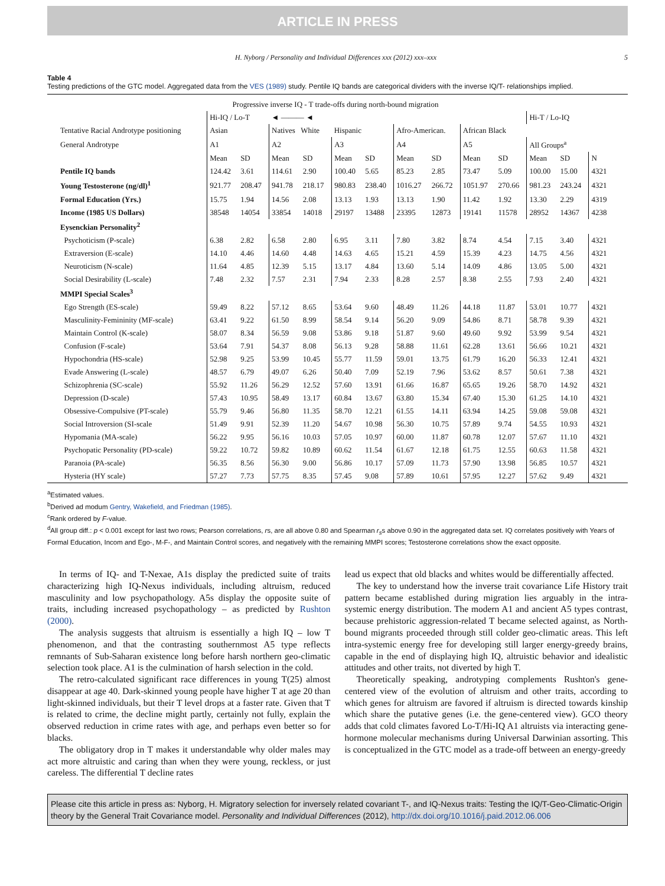ARTICLE IN PRESS
H. Nyborg / Personality and Individual Differences xxx (2012) xxx–xxx 5
Table 4
Testing predictions of the GTC model. Aggregated data from the VES (1989) study. Pentile IQ bands are categorical dividers with the inverse IQ/T- relationships implied.
| Progressive inverse IQ - T trade-offs during north-bound migration | | | | | | | | | | | | | |
| | Hi-IQ / Lo-T | | ◄ ——— ◄ | | | | | | | | Hi-T / Lo-IQ | | |
| Tentative Racial Androtype positioning | Asian | | Natives White | | Hispanic | | Afro-American. | | African Black | | | | |
| General Androtype | A1 | | A2 | | A3 | | A4 | | A5 | | All Groups<sup>a</sup> | | |
| | Mean | SD | Mean | SD | Mean | SD | Mean | SD | Mean | SD | Mean | SD | N |
| Pentile IQ bands | 124.42 | 3.61 | 114.61 | 2.90 | 100.40 | 5.65 | 85.23 | 2.85 | 73.47 | 5.09 | 100.00 | 15.00 | 4321 |
| Young Testosterone (ng/dl)<sup>1</sup> | 921.77 | 208.47 | 941.78 | 218.17 | 980.83 | 238.40 | 1016.27 | 266.72 | 1051.97 | 270.66 | 981.23 | 243.24 | 4321 |
| Formal Education (Yrs.) | 15.75 | 1.94 | 14.56 | 2.08 | 13.13 | 1.93 | 13.13 | 1.90 | 11.42 | 1.92 | 13.30 | 2.29 | 4319 |
| Income (1985 US Dollars) | 38548 | 14054 | 33854 | 14018 | 29197 | 13488 | 23395 | 12873 | 19141 | 11578 | 28952 | 14367 | 4238 |
| Eysenckian Personality<sup>2</sup> | | | | | | | | | | | | | |
| Psychoticism (P-scale) | 6.38 | 2.82 | 6.58 | 2.80 | 6.95 | 3.11 | 7.80 | 3.82 | 8.74 | 4.54 | 7.15 | 3.40 | 4321 |
| Extraversion (E-scale) | 14.10 | 4.46 | 14.60 | 4.48 | 14.63 | 4.65 | 15.21 | 4.59 | 15.39 | 4.23 | 14.75 | 4.56 | 4321 |
| Neuroticism (N-scale) | 11.64 | 4.85 | 12.39 | 5.15 | 13.17 | 4.84 | 13.60 | 5.14 | 14.09 | 4.86 | 13.05 | 5.00 | 4321 |
| Social Desirability (L-scale) | 7.48 | 2.32 | 7.57 | 2.31 | 7.94 | 2.33 | 8.28 | 2.57 | 8.38 | 2.55 | 7.93 | 2.40 | 4321 |
| MMPI Special Scales<sup>3</sup> | | | | | | | | | | | | | |
| Ego Strength (ES-scale) | 59.49 | 8.22 | 57.12 | 8.65 | 53.64 | 9.60 | 48.49 | 11.26 | 44.18 | 11.87 | 53.01 | 10.77 | 4321 |
| Masculinity-Femininity (MF-scale) | 63.41 | 9.22 | 61.50 | 8.99 | 58.54 | 9.14 | 56.20 | 9.09 | 54.86 | 8.71 | 58.78 | 9.39 | 4321 |
| Maintain Control (K-scale) | 58.07 | 8.34 | 56.59 | 9.08 | 53.86 | 9.18 | 51.87 | 9.60 | 49.60 | 9.92 | 53.99 | 9.54 | 4321 |
| Confusion (F-scale) | 53.64 | 7.91 | 54.37 | 8.08 | 56.13 | 9.28 | 58.88 | 11.61 | 62.28 | 13.61 | 56.66 | 10.21 | 4321 |
| Hypochondria (HS-scale) | 52.98 | 9.25 | 53.99 | 10.45 | 55.77 | 11.59 | 59.01 | 13.75 | 61.79 | 16.20 | 56.33 | 12.41 | 4321 |
| Evade Answering (L-scale) | 48.57 | 6.79 | 49.07 | 6.26 | 50.40 | 7.09 | 52.19 | 7.96 | 53.62 | 8.57 | 50.61 | 7.38 | 4321 |
| Schizophrenia (SC-scale) | 55.92 | 11.26 | 56.29 | 12.52 | 57.60 | 13.91 | 61.66 | 16.87 | 65.65 | 19.26 | 58.70 | 14.92 | 4321 |
| Depression (D-scale) | 57.43 | 10.95 | 58.49 | 13.17 | 60.84 | 13.67 | 63.80 | 15.34 | 67.40 | 15.30 | 61.25 | 14.10 | 4321 |
| Obsessive-Compulsive (PT-scale) | 55.79 | 9.46 | 56.80 | 11.35 | 58.70 | 12.21 | 61.55 | 14.11 | 63.94 | 14.25 | 59.08 | 59.08 | 4321 |
| Social Introversion (SI-scale | 51.49 | 9.91 | 52.39 | 11.20 | 54.67 | 10.98 | 56.30 | 10.75 | 57.89 | 9.74 | 54.55 | 10.93 | 4321 |
| Hypomania (MA-scale) | 56.22 | 9.95 | 56.16 | 10.03 | 57.05 | 10.97 | 60.00 | 11.87 | 60.78 | 12.07 | 57.67 | 11.10 | 4321 |
| Psychopatic Personality (PD-scale) | 59.22 | 10.72 | 59.82 | 10.89 | 60.62 | 11.54 | 61.67 | 12.18 | 61.75 | 12.55 | 60.63 | 11.58 | 4321 |
| Paranoia (PA-scale) | 56.35 | 8.56 | 56.30 | 9.00 | 56.86 | 10.17 | 57.09 | 11.73 | 57.90 | 13.98 | 56.85 | 10.57 | 4321 |
| Hysteria (HY scale) | 57.27 | 7.73 | 57.75 | 8.35 | 57.45 | 9.08 | 57.89 | 10.61 | 57.95 | 12.27 | 57.62 | 9.49 | 4321 |
<sup>a</sup> Estimated values.
<sup>b</sup> Derived ad modum Gentry, Wakefield, and Friedman (1985).
<sup>c</sup> Rank ordered by F-value.
<sup>d</sup> All group diff.: p < 0.001 except for last two rows; Pearson correlations, rs, are all above 0.80 and Spearman r<sub>s</sub>s above 0.90 in the aggregated data set. IQ correlates positively with Years of Formal Education, Incom and Ego-, M-F-, and Maintain Control scores, and negatively with the remaining MMPI scores; Testosterone correlations show the exact opposite.
In terms of IQ- and T-Nexae, A1s display the predicted suite of traits characterizing high IQ-Nexus individuals, including altruism, reduced masculinity and low psychopathology. A5s display the opposite suite of traits, including increased psychopathology – as predicted by Rushton (2000).
The analysis suggests that altruism is essentially a high IQ – low T phenomenon, and that the contrasting southernmost A5 type reflects remnants of Sub-Saharan existence long before harsh northern geo-climatic selection took place. A1 is the culmination of harsh selection in the cold.
The retro-calculated significant race differences in young T(25) almost disappear at age 40. Dark-skinned young people have higher T at age 20 than light-skinned individuals, but their T level drops at a faster rate. Given that T is related to crime, the decline might partly, certainly not fully, explain the observed reduction in crime rates with age, and perhaps even better so for blacks.
The obligatory drop in T makes it understandable why older males may act more altruistic and caring than when they were young, reckless, or just careless. The differential T decline rates
lead us expect that old blacks and whites would be differentially affected.
The key to understand how the inverse trait covariance Life History trait pattern became established during migration lies arguably in the intra-systemic energy distribution. The modern A1 and ancient A5 types contrast, because prehistoric aggression-related T became selected against, as North-bound migrants proceeded through still colder geo-climatic areas. This left intra-systemic energy free for developing still larger energy-greedy brains, capable in the end of displaying high IQ, altruistic behavior and idealistic attitudes and other traits, not diverted by high T.
Theoretically speaking, androtyping complements Rushton's gene-centered view of the evolution of altruism and other traits, according to which genes for altruism are favored if altruism is directed towards kinship which share the putative genes (i.e. the gene-centered view). GCO theory adds that cold climates favored Lo-T/Hi-IQ A1 altruists via interacting gene-hormone molecular mechanisms during Universal Darwinian assorting. This is conceptualized in the GTC model as a trade-off between an energy-greedy
Please cite this article in press as: Nyborg, H. Migratory selection for inversely related covariant T-, and IQ-Nexus traits: Testing the IQ/T-Geo-Climatic-Origin theory by the General Trait Covariance model. Personality and Individual Differences (2012), http://dx.doi.org/10.1016/j.paid.2012.06.006